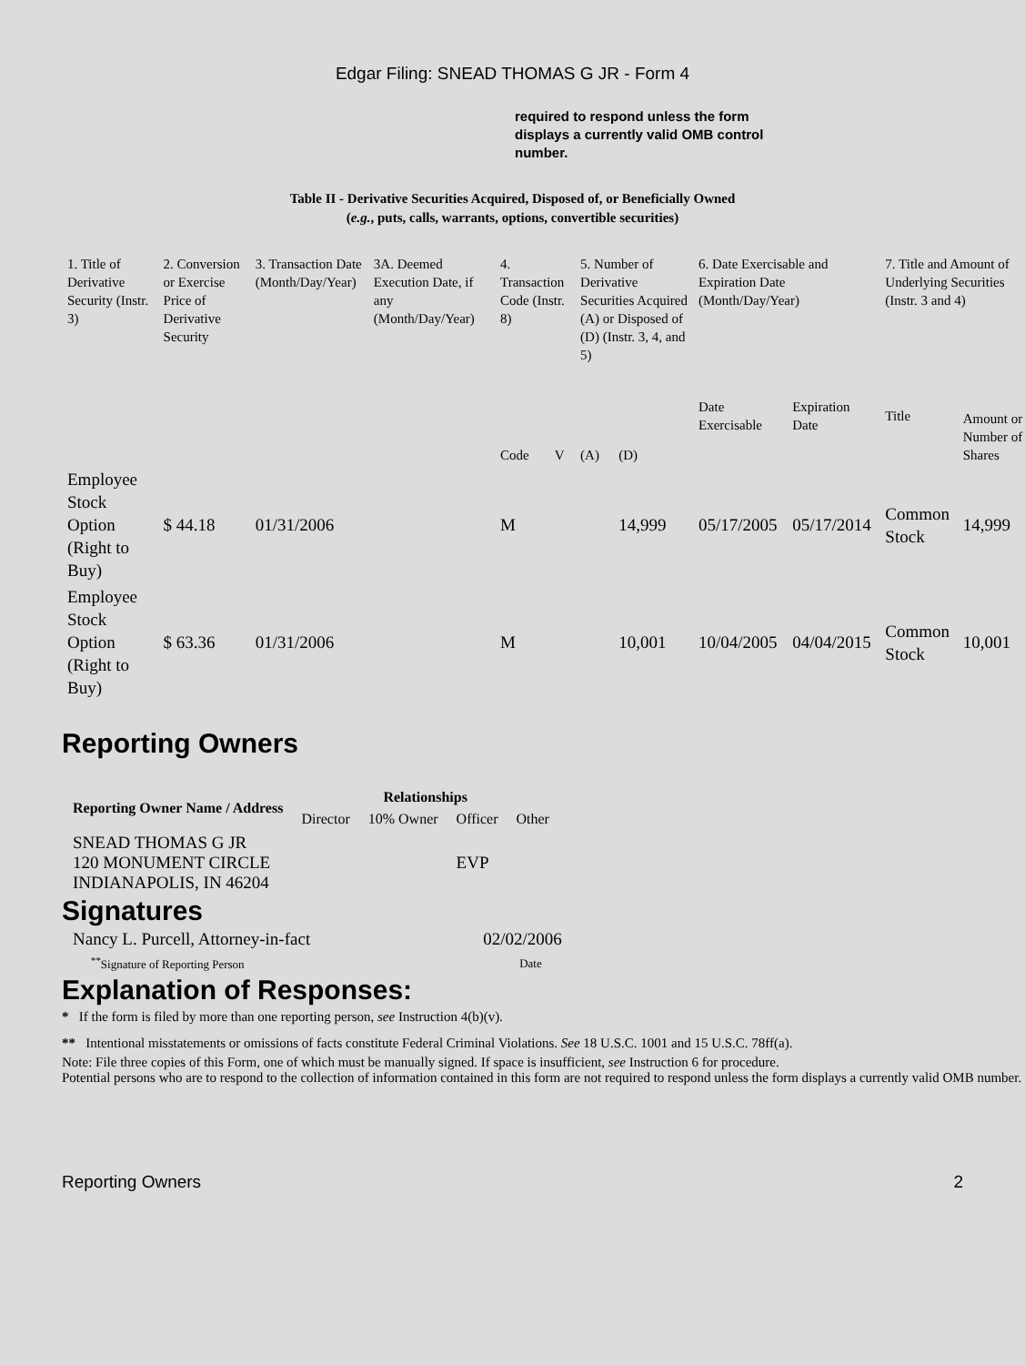Edgar Filing: SNEAD THOMAS G JR - Form 4
required to respond unless the form displays a currently valid OMB control number.
Table II - Derivative Securities Acquired, Disposed of, or Beneficially Owned
(e.g., puts, calls, warrants, options, convertible securities)
| 1. Title of Derivative Security (Instr. 3) | 2. Conversion or Exercise Price of Derivative Security | 3. Transaction Date (Month/Day/Year) | 3A. Deemed Execution Date, if any (Month/Day/Year) | 4. Transaction Code (Instr. 8) | | 5. Number of Derivative Securities Acquired (A) or Disposed of (D) (Instr. 3, 4, and 5) | | 6. Date Exercisable and Expiration Date (Month/Day/Year) | | 7. Title and Amount of Underlying Securities (Instr. 3 and 4) | |
| --- | --- | --- | --- | --- | --- | --- | --- | --- | --- | --- | --- |
| | | | | Code | V | (A) | (D) | Date Exercisable | Expiration Date | Title | Amount or Number of Shares |
| Employee Stock Option (Right to Buy) | $ 44.18 | 01/31/2006 | | M | | | 14,999 | 05/17/2005 | 05/17/2014 | Common Stock | 14,999 |
| Employee Stock Option (Right to Buy) | $ 63.36 | 01/31/2006 | | M | | | 10,001 | 10/04/2005 | 04/04/2015 | Common Stock | 10,001 |
Reporting Owners
| Reporting Owner Name / Address | Relationships | | | |
| --- | --- | --- | --- | --- |
| | Director | 10% Owner | Officer | Other |
| SNEAD THOMAS G JR 120 MONUMENT CIRCLE INDIANAPOLIS, IN 46204 | | | EVP | |
Signatures
| Nancy L. Purcell, Attorney-in-fact | 02/02/2006 |
| <sup>**</sup> Signature of Reporting Person | Date |
Explanation of Responses:
* If the form is filed by more than one reporting person, see Instruction 4(b)(v).
** Intentional misstatements or omissions of facts constitute Federal Criminal Violations. See 18 U.S.C. 1001 and 15 U.S.C. 78ff(a).
Note: File three copies of this Form, one of which must be manually signed. If space is insufficient, see Instruction 6 for procedure.
Potential persons who are to respond to the collection of information contained in this form are not required to respond unless the form displays a currently valid OMB number.
Reporting Owners 2